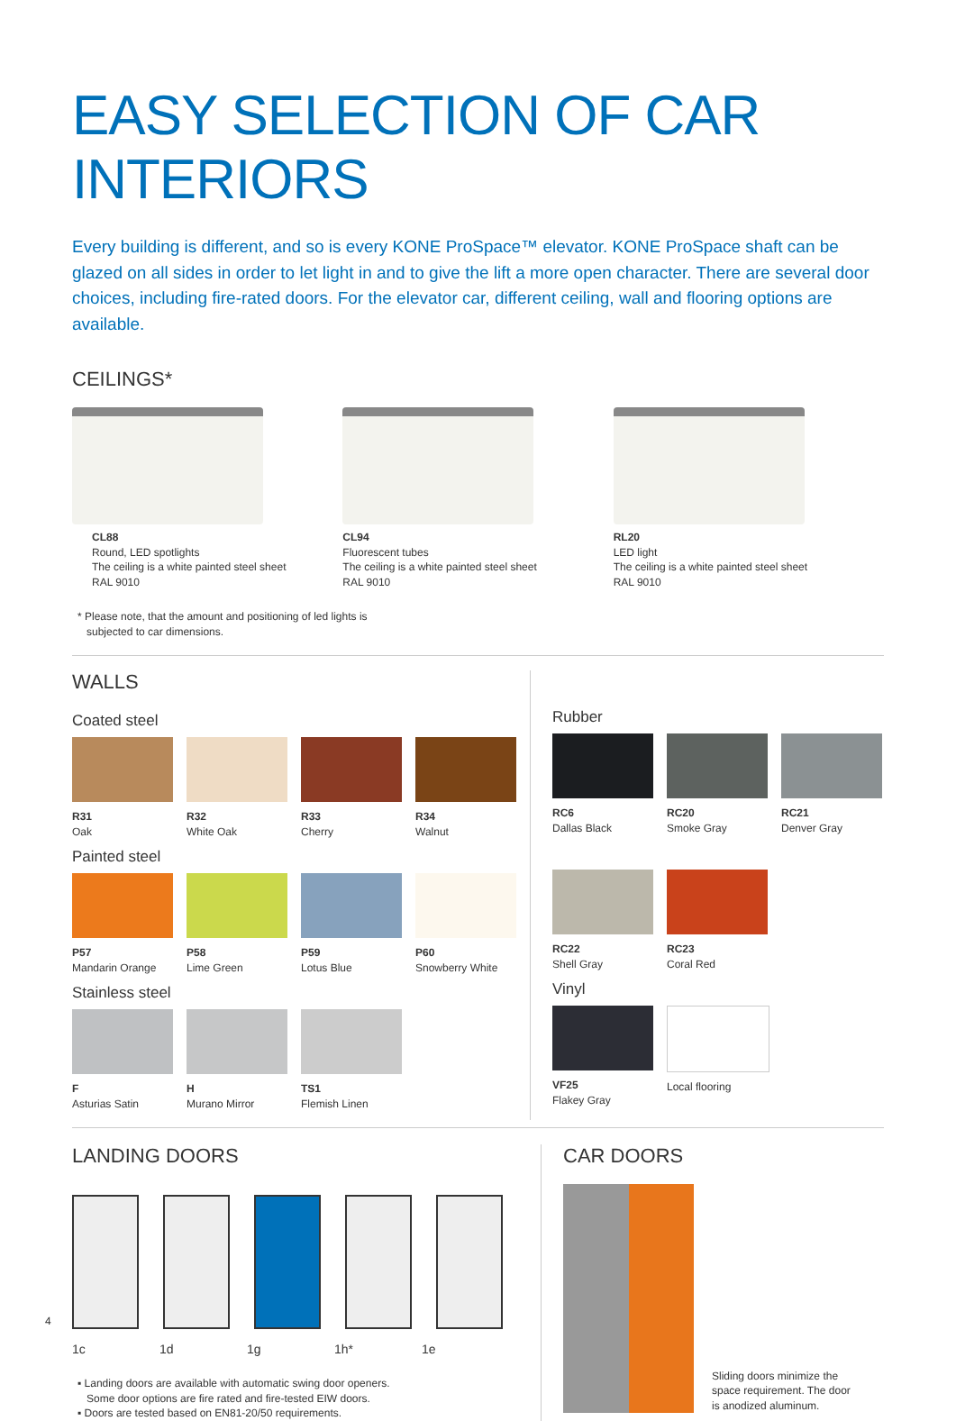EASY SELECTION OF CAR INTERIORS
Every building is different, and so is every KONE ProSpace™ elevator. KONE ProSpace shaft can be glazed on all sides in order to let light in and to give the lift a more open character. There are several door choices, including fire-rated doors. For the elevator car, different ceiling, wall and flooring options are available.
CEILINGS*
CL88
Round, LED spotlights
The ceiling is a white painted steel sheet
RAL 9010
CL94
Fluorescent tubes
The ceiling is a white painted steel sheet
RAL 9010
RL20
LED light
The ceiling is a white painted steel sheet
RAL 9010
* Please note, that the amount and positioning of led lights is
subjected to car dimensions.
WALLS
Coated steel
R31
Oak
R32
White Oak
R33
Cherry
R34
Walnut
Painted steel
P57
Mandarin Orange
P58
Lime Green
P59
Lotus Blue
P60
Snowberry White
Stainless steel
F
Asturias Satin
H
Murano Mirror
TS1
Flemish Linen
Rubber
RC6
Dallas Black
RC20
Smoke Gray
RC21
Denver Gray
RC22
Shell Gray
RC23
Coral Red
Vinyl
VF25
Flakey Gray
Local flooring
LANDING DOORS
1c 1d 1g 1h* 1e
▪ Landing doors are available with automatic swing door openers.
Some door options are fire rated and fire-tested EIW doors.
▪ Doors are tested based on EN81-20/50 requirements.
CAR DOORS
Sliding doors minimize the
space requirement. The door
is anodized aluminum.
4